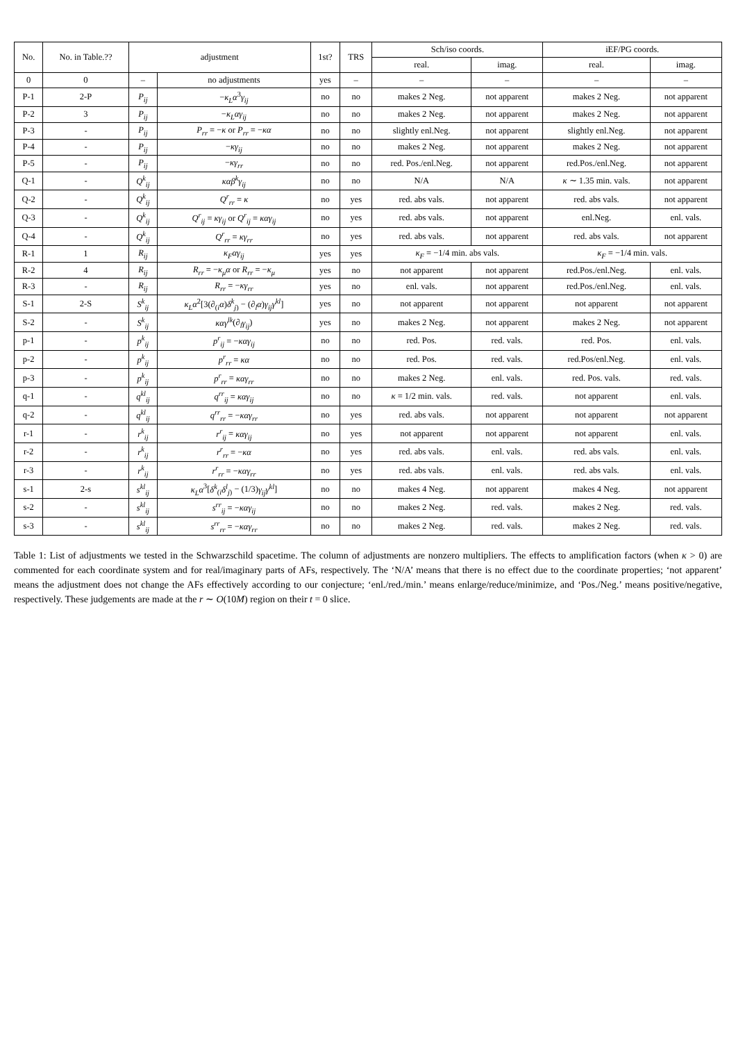| No. | No. in Table.?? | adjustment | | 1st? | TRS | Sch/iso coords. | | iEF/PG coords. | |
| --- | --- | --- | --- | --- | --- | --- | --- | --- | --- |
| | | | | | | real. | imag. | real. | imag. |
| 0 | 0 | – | no adjustments | yes | – | – | – | – | – |
| P-1 | 2-P | P<sub>ij</sub> | − κ<sub>L</sub>α<sup>3</sup> γ<sub>ij</sub> | no | no | makes 2 Neg. | not apparent | makes 2 Neg. | not apparent |
| P-2 | 3 | P<sub>ij</sub> | − κ<sub>L</sub>αγ<sub>ij</sub> | no | no | makes 2 Neg. | not apparent | makes 2 Neg. | not apparent |
| P-3 | - | P<sub>ij</sub> | P<sub>rr</sub> = − κ or P<sub>rr</sub> = − κα | no | no | slightly enl.Neg. | not apparent | slightly enl.Neg. | not apparent |
| P-4 | - | P<sub>ij</sub> | − κγ<sub>ij</sub> | no | no | makes 2 Neg. | not apparent | makes 2 Neg. | not apparent |
| P-5 | - | P<sub>ij</sub> | − κγ<sub>rr</sub> | no | no | red. Pos./enl.Neg. | not apparent | red.Pos./enl.Neg. | not apparent |
| Q-1 | - | Q<sup>k</sup><sub>ij</sub> | καβ<sup>k</sup>γ<sub>ij</sub> | no | no | N/A | N/A | κ ∼ 1.35 min. vals. | not apparent |
| Q-2 | - | Q<sup>k</sup><sub>ij</sub> | Q<sup>r</sup><sub>rr</sub> = κ | no | yes | red. abs vals. | not apparent | red. abs vals. | not apparent |
| Q-3 | - | Q<sup>k</sup><sub>ij</sub> | Q<sup>r</sup><sub>ij</sub> = κγ<sub>ij</sub> or Q<sup>r</sup><sub>ij</sub> = καγ<sub>ij</sub> | no | yes | red. abs vals. | not apparent | enl.Neg. | enl. vals. |
| Q-4 | - | Q<sup>k</sup><sub>ij</sub> | Q<sup>r</sup><sub>rr</sub> = κγ<sub>rr</sub> | no | yes | red. abs vals. | not apparent | red. abs vals. | not apparent |
| R-1 | 1 | R<sub>ij</sub> | κ<sub>F</sub>αγ<sub>ij</sub> | yes | yes | κ<sub>F</sub> = −1/4 min. abs vals. | | κ<sub>F</sub> = −1/4 min. vals. | |
| R-2 | 4 | R<sub>ij</sub> | R<sub>rr</sub> = − κ<sub>μ</sub>α or R<sub>rr</sub> = − κ<sub>μ</sub> | yes | no | not apparent | not apparent | red.Pos./enl.Neg. | enl. vals. |
| R-3 | - | R<sub>ij</sub> | R<sub>rr</sub> = − κγ<sub>rr</sub> | yes | no | enl. vals. | not apparent | red.Pos./enl.Neg. | enl. vals. |
| S-1 | 2-S | S<sup>k</sup><sub>ij</sub> | κ<sub>L</sub>α<sup>2</sup>[3(∂<sub>(i</sub> α ) δ<sup>k</sup><sub>j)</sub> − (∂<sub>l</sub> α ) γ<sub>ij</sub>γ<sup>kl</sup> ] | yes | no | not apparent | not apparent | not apparent | not apparent |
| S-2 | - | S<sup>k</sup><sub>ij</sub> | καγ<sup>lk</sup> (∂<sub>l</sub> γ<sub>ij</sub> ) | yes | no | makes 2 Neg. | not apparent | makes 2 Neg. | not apparent |
| p-1 | - | p<sup>k</sup><sub>ij</sub> | p<sup>r</sup><sub>ij</sub> = − καγ<sub>ij</sub> | no | no | red. Pos. | red. vals. | red. Pos. | enl. vals. |
| p-2 | - | p<sup>k</sup><sub>ij</sub> | p<sup>r</sup><sub>rr</sub> = κα | no | no | red. Pos. | red. vals. | red.Pos/enl.Neg. | enl. vals. |
| p-3 | - | p<sup>k</sup><sub>ij</sub> | p<sup>r</sup><sub>rr</sub> = καγ<sub>rr</sub> | no | no | makes 2 Neg. | enl. vals. | red. Pos. vals. | red. vals. |
| q-1 | - | q<sup>kl</sup><sub>ij</sub> | q<sup>rr</sup><sub>ij</sub> = καγ<sub>ij</sub> | no | no | κ = 1/2 min. vals. | red. vals. | not apparent | enl. vals. |
| q-2 | - | q<sup>kl</sup><sub>ij</sub> | q<sup>rr</sup><sub>rr</sub> = − καγ<sub>rr</sub> | no | yes | red. abs vals. | not apparent | not apparent | not apparent |
| r-1 | - | r<sup>k</sup><sub>ij</sub> | r<sup>r</sup><sub>ij</sub> = καγ<sub>ij</sub> | no | yes | not apparent | not apparent | not apparent | enl. vals. |
| r-2 | - | r<sup>k</sup><sub>ij</sub> | r<sup>r</sup><sub>rr</sub> = − κα | no | yes | red. abs vals. | enl. vals. | red. abs vals. | enl. vals. |
| r-3 | - | r<sup>k</sup><sub>ij</sub> | r<sup>r</sup><sub>rr</sub> = − καγ<sub>rr</sub> | no | yes | red. abs vals. | enl. vals. | red. abs vals. | enl. vals. |
| s-1 | 2-s | s<sup>kl</sup><sub>ij</sub> | κ<sub>L</sub>α<sup>3</sup>[ δ<sup>k</sup><sub>(i</sub> δ<sup>l</sup><sub>j)</sub> − (1/3) γ<sub>ij</sub>γ<sup>kl</sup> ] | no | no | makes 4 Neg. | not apparent | makes 4 Neg. | not apparent |
| s-2 | - | s<sup>kl</sup><sub>ij</sub> | s<sup>rr</sup><sub>ij</sub> = − καγ<sub>ij</sub> | no | no | makes 2 Neg. | red. vals. | makes 2 Neg. | red. vals. |
| s-3 | - | s<sup>kl</sup><sub>ij</sub> | s<sup>rr</sup><sub>rr</sub> = − καγ<sub>rr</sub> | no | no | makes 2 Neg. | red. vals. | makes 2 Neg. | red. vals. |
Table 1: List of adjustments we tested in the Schwarzschild spacetime. The column of adjustments are nonzero multipliers. The effects to amplification factors (when κ > 0) are commented for each coordinate system and for real/imaginary parts of AFs, respectively. The ‘N/A’ means that there is no effect due to the coordinate properties; ‘not apparent’ means the adjustment does not change the AFs effectively according to our conjecture; ‘enl./red./min.’ means enlarge/reduce/minimize, and ‘Pos./Neg.’ means positive/negative, respectively. These judgements are made at the r ∼ O(10M) region on their t = 0 slice.